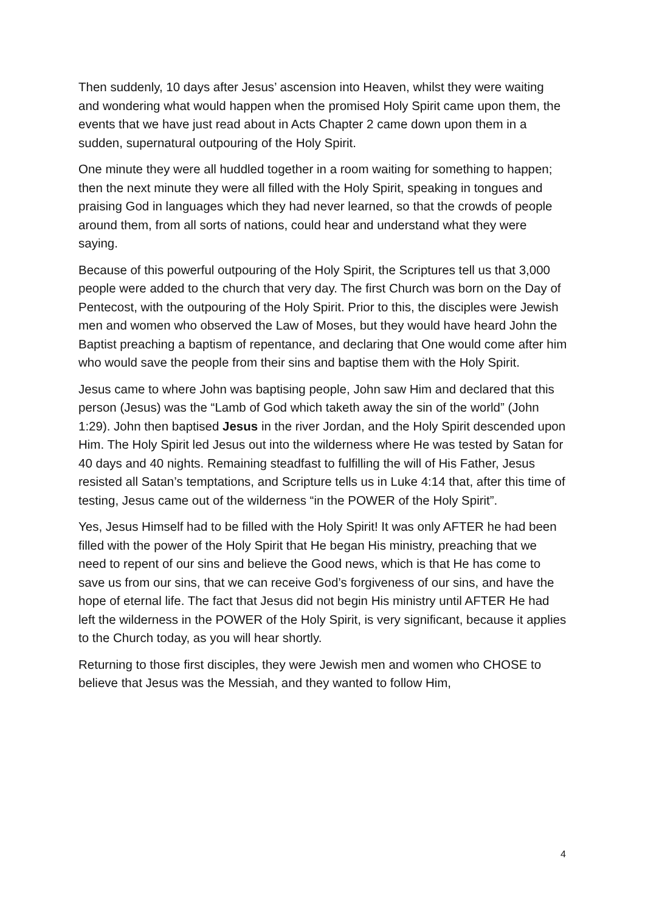Then suddenly, 10 days after Jesus’ ascension into Heaven, whilst they were waiting and wondering what would happen when the promised Holy Spirit came upon them, the events that we have just read about in Acts Chapter 2 came down upon them in a sudden, supernatural outpouring of the Holy Spirit.
One minute they were all huddled together in a room waiting for something to happen; then the next minute they were all filled with the Holy Spirit, speaking in tongues and praising God in languages which they had never learned, so that the crowds of people around them, from all sorts of nations, could hear and understand what they were saying.
Because of this powerful outpouring of the Holy Spirit, the Scriptures tell us that 3,000 people were added to the church that very day. The first Church was born on the Day of Pentecost, with the outpouring of the Holy Spirit. Prior to this, the disciples were Jewish men and women who observed the Law of Moses, but they would have heard John the Baptist preaching a baptism of repentance, and declaring that One would come after him who would save the people from their sins and baptise them with the Holy Spirit.
Jesus came to where John was baptising people, John saw Him and declared that this person (Jesus) was the “Lamb of God which taketh away the sin of the world” (John 1:29). John then baptised Jesus in the river Jordan, and the Holy Spirit descended upon Him. The Holy Spirit led Jesus out into the wilderness where He was tested by Satan for 40 days and 40 nights. Remaining steadfast to fulfilling the will of His Father, Jesus resisted all Satan’s temptations, and Scripture tells us in Luke 4:14 that, after this time of testing, Jesus came out of the wilderness “in the POWER of the Holy Spirit”.
Yes, Jesus Himself had to be filled with the Holy Spirit! It was only AFTER he had been filled with the power of the Holy Spirit that He began His ministry, preaching that we need to repent of our sins and believe the Good news, which is that He has come to save us from our sins, that we can receive God’s forgiveness of our sins, and have the hope of eternal life. The fact that Jesus did not begin His ministry until AFTER He had left the wilderness in the POWER of the Holy Spirit, is very significant, because it applies to the Church today, as you will hear shortly.
Returning to those first disciples, they were Jewish men and women who CHOSE to believe that Jesus was the Messiah, and they wanted to follow Him,
4